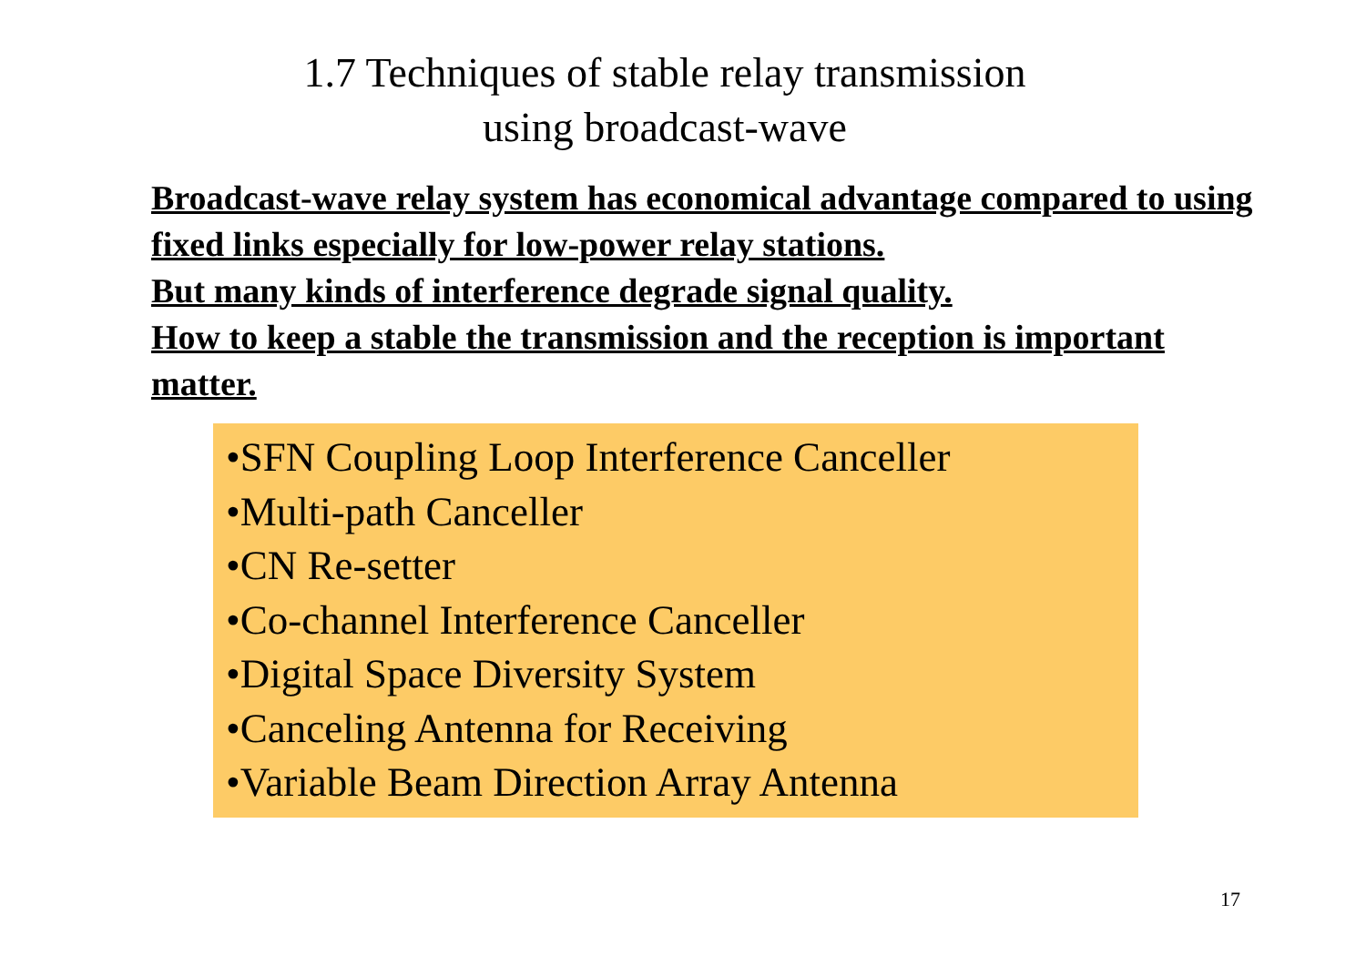1.7 Techniques of stable relay transmission
using broadcast-wave
Broadcast-wave relay system has economical advantage compared to using fixed links especially for low-power relay stations.
But many kinds of interference degrade signal quality.
How to keep a stable the transmission and the reception is important matter.
•SFN Coupling Loop Interference Canceller
•Multi-path Canceller
•CN Re-setter
•Co-channel Interference Canceller
•Digital Space Diversity System
•Canceling Antenna for Receiving
•Variable Beam Direction Array Antenna
17